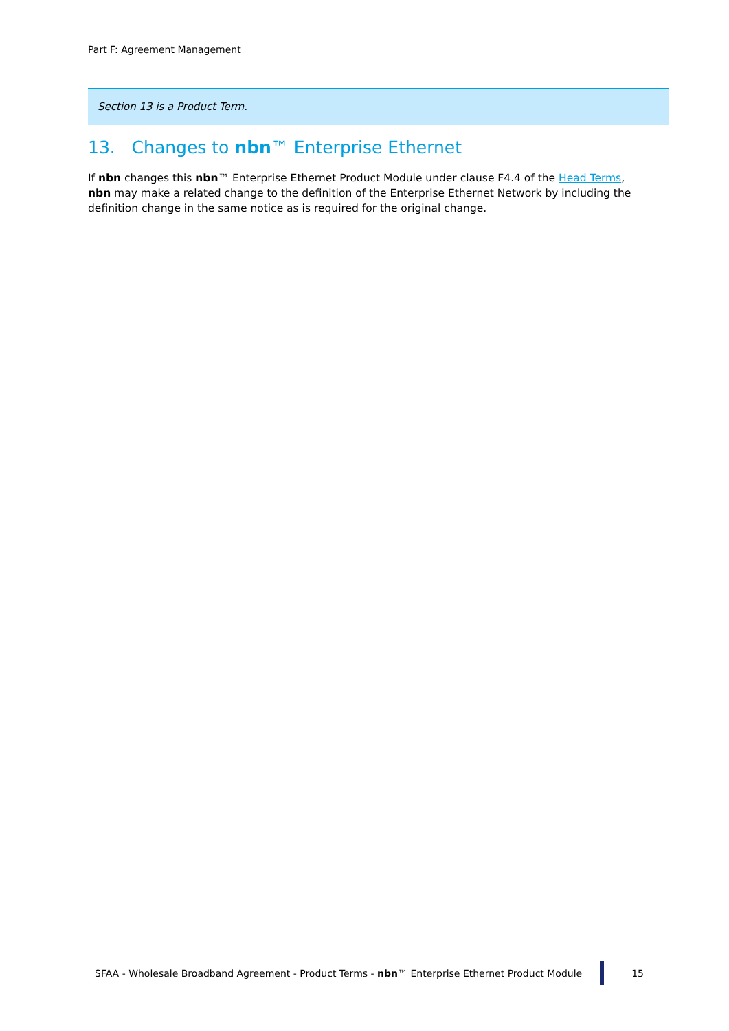Part F: Agreement Management
Section 13 is a Product Term.
13. Changes to nbn™ Enterprise Ethernet
If nbn changes this nbn™ Enterprise Ethernet Product Module under clause F4.4 of the Head Terms, nbn may make a related change to the definition of the Enterprise Ethernet Network by including the definition change in the same notice as is required for the original change.
SFAA - Wholesale Broadband Agreement - Product Terms - nbn™ Enterprise Ethernet Product Module 15